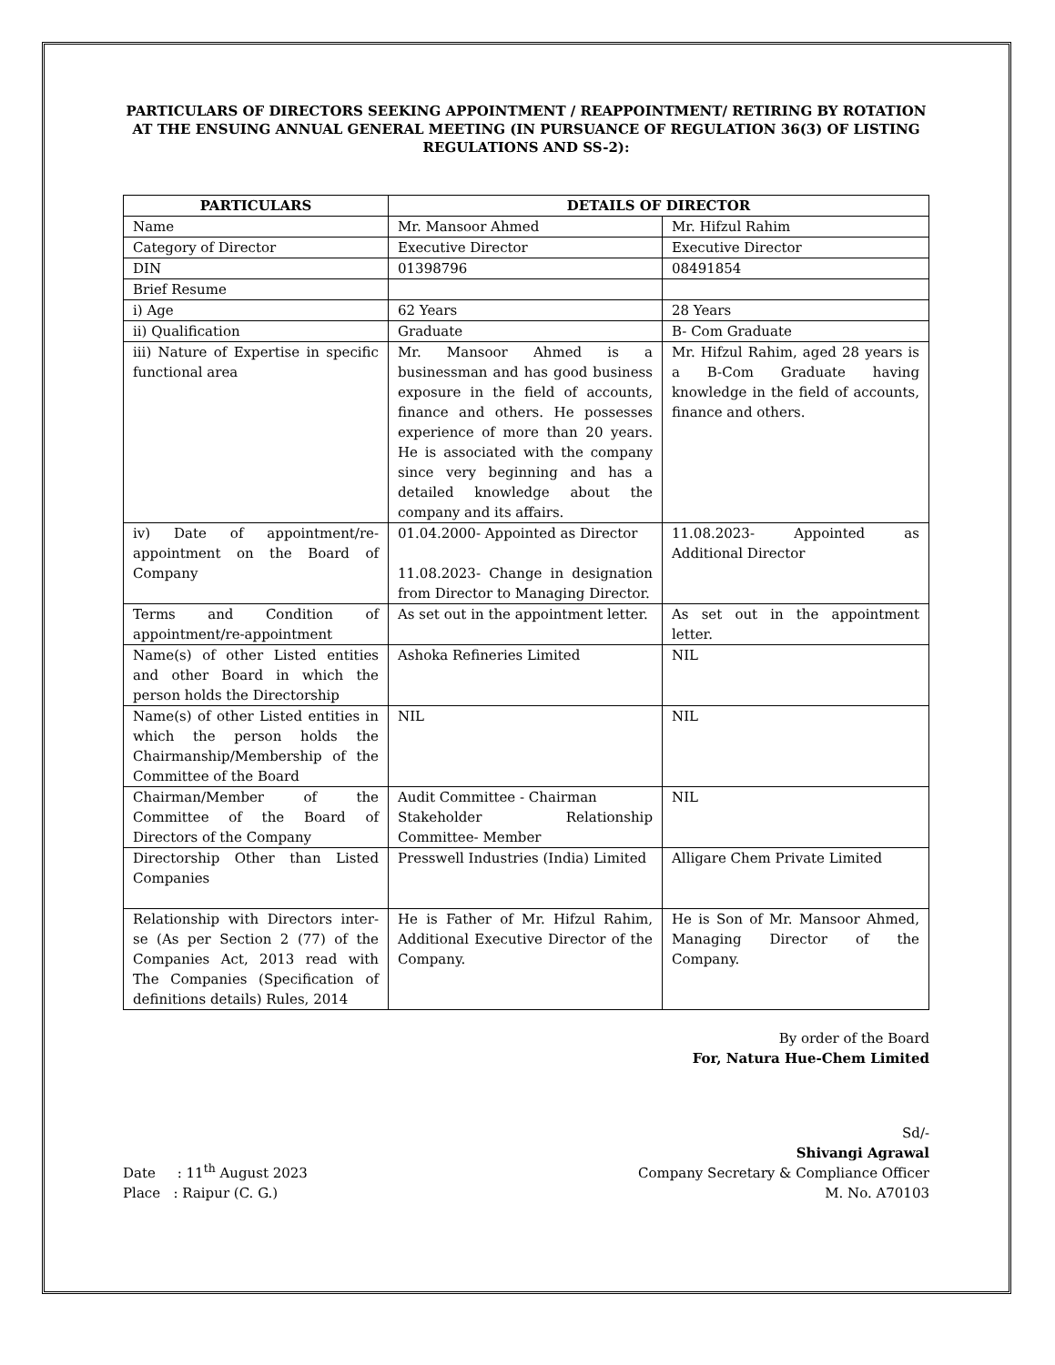PARTICULARS OF DIRECTORS SEEKING APPOINTMENT / REAPPOINTMENT/ RETIRING BY ROTATION AT THE ENSUING ANNUAL GENERAL MEETING (IN PURSUANCE OF REGULATION 36(3) OF LISTING REGULATIONS AND SS-2):
| PARTICULARS | DETAILS OF DIRECTOR | |
| --- | --- | --- |
| Name | Mr. Mansoor Ahmed | Mr. Hifzul Rahim |
| Category of Director | Executive Director | Executive Director |
| DIN | 01398796 | 08491854 |
| Brief Resume | | |
| i) Age | 62 Years | 28 Years |
| ii) Qualification | Graduate | B- Com Graduate |
| iii) Nature of Expertise in specific functional area | Mr. Mansoor Ahmed is a businessman and has good business exposure in the field of accounts, finance and others. He possesses experience of more than 20 years. He is associated with the company since very beginning and has a detailed knowledge about the company and its affairs. | Mr. Hifzul Rahim, aged 28 years is a B-Com Graduate having knowledge in the field of accounts, finance and others. |
| iv) Date of appointment/re-appointment on the Board of Company | 01.04.2000- Appointed as Director 11.08.2023- Change in designation from Director to Managing Director. | 11.08.2023- Appointed as Additional Director |
| Terms and Condition of appointment/re-appointment | As set out in the appointment letter. | As set out in the appointment letter. |
| Name(s) of other Listed entities and other Board in which the person holds the Directorship | Ashoka Refineries Limited | NIL |
| Name(s) of other Listed entities in which the person holds the Chairmanship/Membership of the Committee of the Board | NIL | NIL |
| Chairman/Member of the Committee of the Board of Directors of the Company | Audit Committee - Chairman Stakeholder Relationship Committee- Member | NIL |
| Directorship Other than Listed Companies | Presswell Industries (India) Limited | Alligare Chem Private Limited |
| Relationship with Directors inter-se (As per Section 2 (77) of the Companies Act, 2013 read with The Companies (Specification of definitions details) Rules, 2014 | He is Father of Mr. Hifzul Rahim, Additional Executive Director of the Company. | He is Son of Mr. Mansoor Ahmed, Managing Director of the Company. |
By order of the Board
For, Natura Hue-Chem Limited
Date : 11<sup>th</sup> August 2023
Place : Raipur (C. G.)
Sd/-
Shivangi Agrawal
Company Secretary & Compliance Officer
M. No. A70103